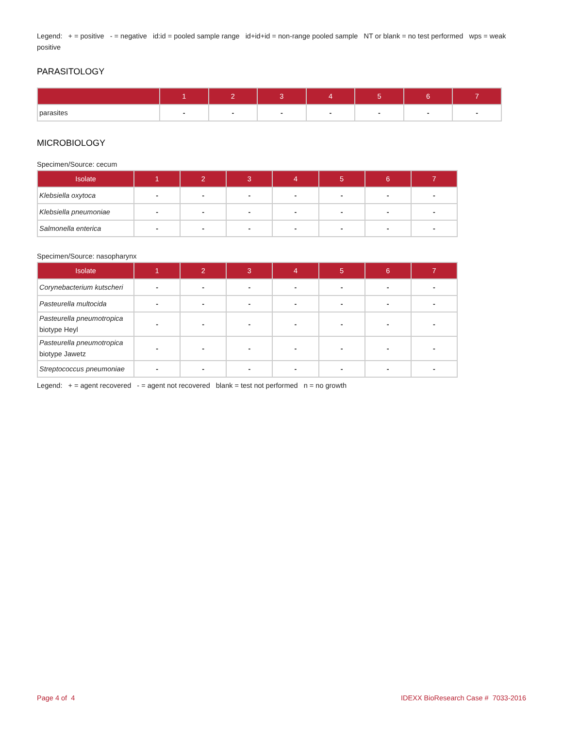Legend: + = positive - = negative id:id = pooled sample range id+id+id = non-range pooled sample NT or blank = no test performed wps = weak positive
PARASITOLOGY
| | 1 | 2 | 3 | 4 | 5 | 6 | 7 |
| --- | --- | --- | --- | --- | --- | --- | --- |
| parasites | - | - | - | - | - | - | - |
MICROBIOLOGY
Specimen/Source: cecum
| Isolate | 1 | 2 | 3 | 4 | 5 | 6 | 7 |
| --- | --- | --- | --- | --- | --- | --- | --- |
| Klebsiella oxytoca | - | - | - | - | - | - | - |
| Klebsiella pneumoniae | - | - | - | - | - | - | - |
| Salmonella enterica | - | - | - | - | - | - | - |
Specimen/Source: nasopharynx
| Isolate | 1 | 2 | 3 | 4 | 5 | 6 | 7 |
| --- | --- | --- | --- | --- | --- | --- | --- |
| Corynebacterium kutscheri | - | - | - | - | - | - | - |
| Pasteurella multocida | - | - | - | - | - | - | - |
| Pasteurella pneumotropica biotype Heyl | - | - | - | - | - | - | - |
| Pasteurella pneumotropica biotype Jawetz | - | - | - | - | - | - | - |
| Streptococcus pneumoniae | - | - | - | - | - | - | - |
Legend: + = agent recovered - = agent not recovered blank = test not performed n = no growth
Page 4 of 4 IDEXX BioResearch Case # 7033-2016